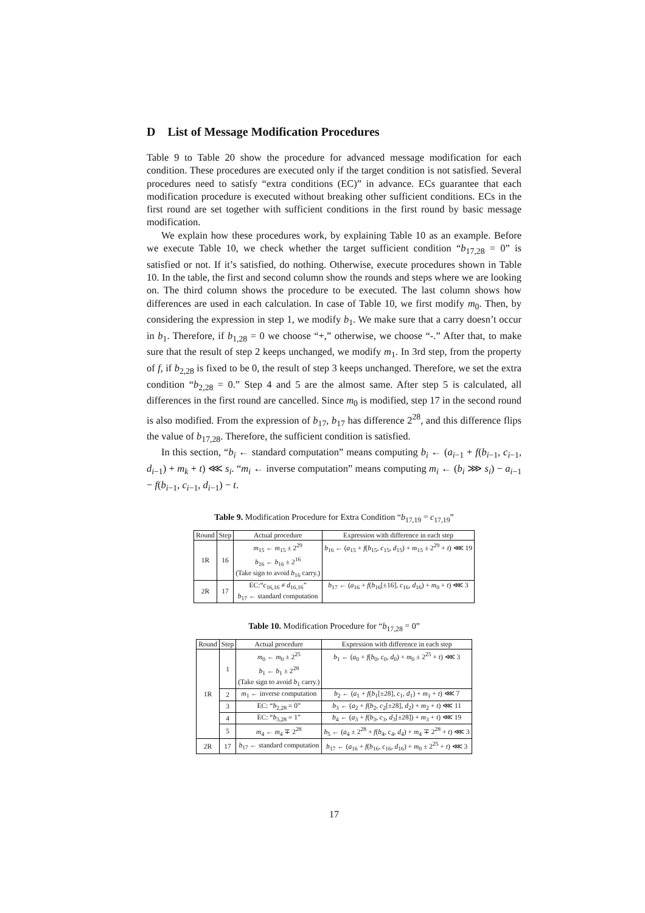D List of Message Modification Procedures
Table 9 to Table 20 show the procedure for advanced message modification for each condition. These procedures are executed only if the target condition is not satisfied. Several procedures need to satisfy “extra conditions (EC)” in advance. ECs guarantee that each modification procedure is executed without breaking other sufficient conditions. ECs in the first round are set together with sufficient conditions in the first round by basic message modification.
We explain how these procedures work, by explaining Table 10 as an example. Before we execute Table 10, we check whether the target sufficient condition “b<sub>17,28</sub> = 0” is satisfied or not. If it’s satisfied, do nothing. Otherwise, execute procedures shown in Table 10. In the table, the first and second column show the rounds and steps where we are looking on. The third column shows the procedure to be executed. The last column shows how differences are used in each calculation. In case of Table 10, we first modify m<sub>0</sub>. Then, by considering the expression in step 1, we modify b<sub>1</sub>. We make sure that a carry doesn’t occur in b<sub>1</sub>. Therefore, if b<sub>1,28</sub> = 0 we choose “+,” otherwise, we choose “-.” After that, to make sure that the result of step 2 keeps unchanged, we modify m<sub>1</sub>. In 3rd step, from the property of f, if b<sub>2,28</sub> is fixed to be 0, the result of step 3 keeps unchanged. Therefore, we set the extra condition “b<sub>2,28</sub> = 0.” Step 4 and 5 are the almost same. After step 5 is calculated, all differences in the first round are cancelled. Since m<sub>0</sub> is modified, step 17 in the second round is also modified. From the expression of b<sub>17</sub>, b<sub>17</sub> has difference 2<sup>28</sup>, and this difference flips the value of b<sub>17,28</sub>. Therefore, the sufficient condition is satisfied.
In this section, “b<sub>i</sub> ← standard computation” means computing b<sub>i</sub> ← (a<sub>i−1</sub> + f(b<sub>i−1</sub>, c<sub>i−1</sub>, d<sub>i−1</sub>) + m<sub>k</sub> + t) ⋘ s<sub>i</sub>. “m<sub>i</sub> ← inverse computation” means computing m<sub>i</sub> ← (b<sub>i</sub> ⋙ s<sub>i</sub>) − a<sub>i−1</sub> − f(b<sub>i−1</sub>, c<sub>i−1</sub>, d<sub>i−1</sub>) − t.
Table 9. Modification Procedure for Extra Condition “b<sub>17,19</sub> = c<sub>17,19</sub>”
| Round | Step | Actual procedure | Expression with difference in each step |
| --- | --- | --- | --- |
| 1R | 16 | m<sub>15</sub> ← m<sub>15</sub> ± 2<sup>29</sup> b<sub>16</sub> ← b<sub>16</sub> ± 2<sup>16</sup> (Take sign to avoid b<sub>16</sub> carry.) | b<sub>16</sub> ← ( a<sub>15</sub> + f ( b<sub>15</sub>, c<sub>15</sub>, d<sub>15</sub>) + m<sub>15</sub> ± 2<sup>29</sup> + t ) ⋘ 19 |
| 2R | 17 | EC:“ c<sub>16,16</sub> ≠ d<sub>16,16</sub>” b<sub>17</sub> ← standard computation | b<sub>17</sub> ← ( a<sub>16</sub> + f ( b<sub>16</sub>[±16], c<sub>16</sub>, d<sub>16</sub>) + m<sub>0</sub> + t ) ⋘ 3 |
Table 10. Modification Procedure for “b<sub>17,28</sub> = 0”
| Round | Step | Actual procedure | Expression with difference in each step |
| --- | --- | --- | --- |
| 1R | 1 | m<sub>0</sub> ← m<sub>0</sub> ± 2<sup>25</sup> b<sub>1</sub> ← b<sub>1</sub> ± 2<sup>28</sup> (Take sign to avoid b<sub>1</sub> carry.) | b<sub>1</sub> ← ( a<sub>0</sub> + f ( b<sub>0</sub>, c<sub>0</sub>, d<sub>0</sub>) + m<sub>0</sub> ± 2<sup>25</sup> + t ) ⋘ 3 |
| | 2 | m<sub>1</sub> ← inverse computation | b<sub>2</sub> ← ( a<sub>1</sub> + f ( b<sub>1</sub>[±28], c<sub>1</sub>, d<sub>1</sub>) + m<sub>1</sub> + t ) ⋘ 7 |
| | 3 | EC: “ b<sub>2,28</sub> = 0” | b<sub>3</sub> ← ( a<sub>2</sub> + f ( b<sub>2</sub>, c<sub>2</sub>[±28], d<sub>2</sub>) + m<sub>2</sub> + t ) ⋘ 11 |
| | 4 | EC: “ b<sub>3,28</sub> = 1” | b<sub>4</sub> ← ( a<sub>3</sub> + f ( b<sub>3</sub>, c<sub>3</sub>, d<sub>3</sub>[±28]) + m<sub>3</sub> + t ) ⋘ 19 |
| | 5 | m<sub>4</sub> ← m<sub>4</sub> ∓ 2<sup>28</sup> | b<sub>5</sub> ← ( a<sub>4</sub> ± 2<sup>28</sup> + f ( b<sub>4</sub>, c<sub>4</sub>, d<sub>4</sub>) + m<sub>4</sub> ∓ 2<sup>28</sup> + t ) ⋘ 3 |
| 2R | 17 | b<sub>17</sub> ← standard computation | b<sub>17</sub> ← ( a<sub>16</sub> + f ( b<sub>16</sub>, c<sub>16</sub>, d<sub>16</sub>) + m<sub>0</sub> ± 2<sup>25</sup> + t ) ⋘ 3 |
17